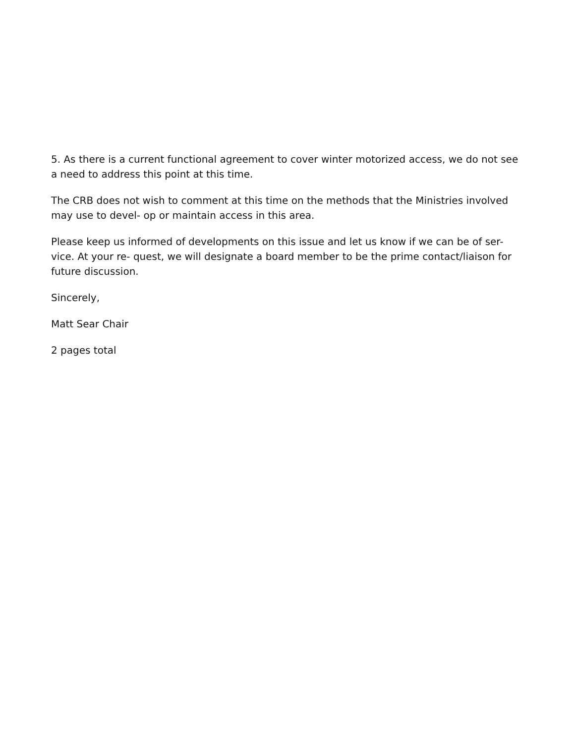5. As there is a current functional agreement to cover winter motorized access, we do not see a need to address this point at this time.
The CRB does not wish to comment at this time on the methods that the Ministries involved may use to devel- op or maintain access in this area.
Please keep us informed of developments on this issue and let us know if we can be of ser- vice. At your re- quest, we will designate a board member to be the prime contact/liaison for future discussion.
Sincerely,
Matt Sear Chair
2 pages total